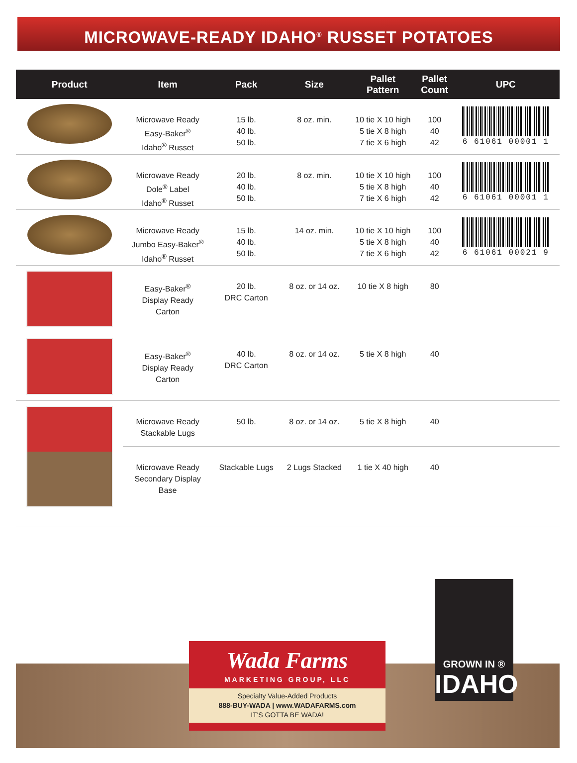MICROWAVE-READY IDAHO<sup>®</sup> RUSSET POTATOES
| Product | Item | Pack | Size | Pallet Pattern | Pallet Count | UPC |
| --- | --- | --- | --- | --- | --- | --- |
| | Microwave Ready Easy-Baker<sup>®</sup> Idaho<sup>®</sup> Russet | 15 lb. 40 lb. 50 lb. | 8 oz. min. | 10 tie X 10 high 5 tie X 8 high 7 tie X 6 high | 100 40 42 | 6 61061 00001 1 |
| | Microwave Ready Dole<sup>®</sup> Label Idaho<sup>®</sup> Russet | 20 lb. 40 lb. 50 lb. | 8 oz. min. | 10 tie X 10 high 5 tie X 8 high 7 tie X 6 high | 100 40 42 | 6 61061 00001 1 |
| | Microwave Ready Jumbo Easy-Baker<sup>®</sup> Idaho<sup>®</sup> Russet | 15 lb. 40 lb. 50 lb. | 14 oz. min. | 10 tie X 10 high 5 tie X 8 high 7 tie X 6 high | 100 40 42 | 6 61061 00021 9 |
| | Easy-Baker<sup>®</sup> Display Ready Carton | 20 lb. DRC Carton | 8 oz. or 14 oz. | 10 tie X 8 high | 80 | |
| | Easy-Baker<sup>®</sup> Display Ready Carton | 40 lb. DRC Carton | 8 oz. or 14 oz. | 5 tie X 8 high | 40 | |
| | Microwave Ready Stackable Lugs | 50 lb. | 8 oz. or 14 oz. | 5 tie X 8 high | 40 | |
| | Microwave Ready Secondary Display Base | Stackable Lugs | 2 Lugs Stacked | 1 tie X 40 high | 40 | |
Wada Farms
MARKETING GROUP, LLC
Specialty Value-Added Products
888-BUY-WADA | www.WADAFARMS.com
IT'S GOTTA BE WADA!
GROWN IN ®
IDAHO